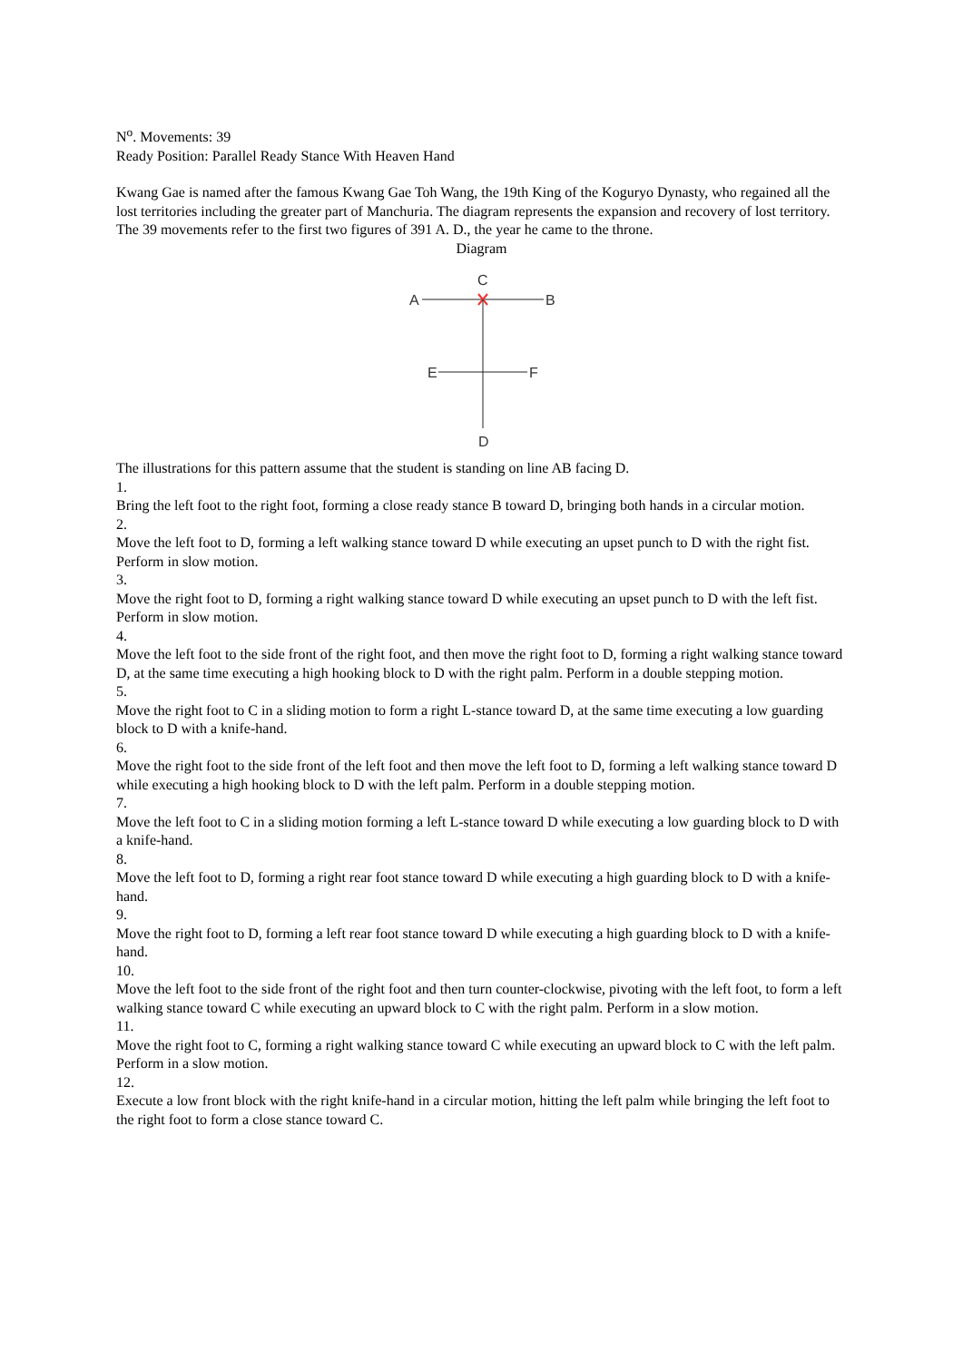N<sup>o</sup>. Movements: 39
Ready Position: Parallel Ready Stance With Heaven Hand
Kwang Gae is named after the famous Kwang Gae Toh Wang, the 19th King of the Koguryo Dynasty, who regained all the lost territories including the greater part of Manchuria. The diagram represents the expansion and recovery of lost territory. The 39 movements refer to the first two figures of 391 A. D., the year he came to the throne.
Diagram
A
B
C
E
F
D
The illustrations for this pattern assume that the student is standing on line AB facing D.
1.
Bring the left foot to the right foot, forming a close ready stance B toward D, bringing both hands in a circular motion.
2.
Move the left foot to D, forming a left walking stance toward D while executing an upset punch to D with the right fist. Perform in slow motion.
3.
Move the right foot to D, forming a right walking stance toward D while executing an upset punch to D with the left fist. Perform in slow motion.
4.
Move the left foot to the side front of the right foot, and then move the right foot to D, forming a right walking stance toward D, at the same time executing a high hooking block to D with the right palm. Perform in a double stepping motion.
5.
Move the right foot to C in a sliding motion to form a right L-stance toward D, at the same time executing a low guarding block to D with a knife-hand.
6.
Move the right foot to the side front of the left foot and then move the left foot to D, forming a left walking stance toward D while executing a high hooking block to D with the left palm. Perform in a double stepping motion.
7.
Move the left foot to C in a sliding motion forming a left L-stance toward D while executing a low guarding block to D with a knife-hand.
8.
Move the left foot to D, forming a right rear foot stance toward D while executing a high guarding block to D with a knife-hand.
9.
Move the right foot to D, forming a left rear foot stance toward D while executing a high guarding block to D with a knife-hand.
10.
Move the left foot to the side front of the right foot and then turn counter-clockwise, pivoting with the left foot, to form a left walking stance toward C while executing an upward block to C with the right palm. Perform in a slow motion.
11.
Move the right foot to C, forming a right walking stance toward C while executing an upward block to C with the left palm. Perform in a slow motion.
12.
Execute a low front block with the right knife-hand in a circular motion, hitting the left palm while bringing the left foot to the right foot to form a close stance toward C.